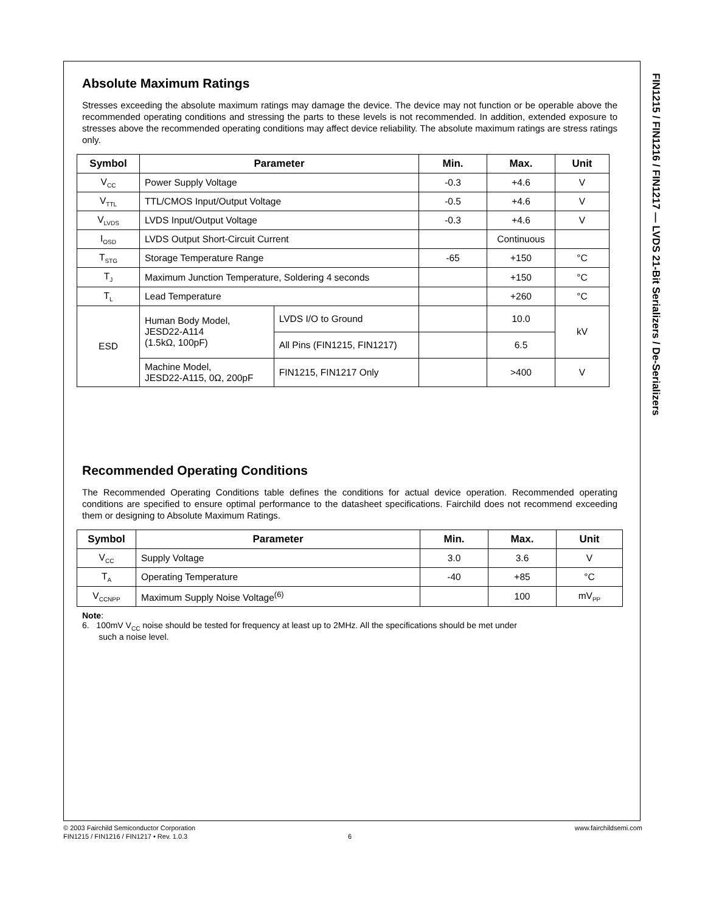Absolute Maximum Ratings
Stresses exceeding the absolute maximum ratings may damage the device. The device may not function or be operable above the recommended operating conditions and stressing the parts to these levels is not recommended. In addition, extended exposure to stresses above the recommended operating conditions may affect device reliability. The absolute maximum ratings are stress ratings only.
| Symbol | Parameter | | Min. | Max. | Unit |
| --- | --- | --- | --- | --- | --- |
| V<sub>CC</sub> | Power Supply Voltage | | -0.3 | +4.6 | V |
| V<sub>TTL</sub> | TTL/CMOS Input/Output Voltage | | -0.5 | +4.6 | V |
| V<sub>LVDS</sub> | LVDS Input/Output Voltage | | -0.3 | +4.6 | V |
| I<sub>OSD</sub> | LVDS Output Short-Circuit Current | | | Continuous | |
| T<sub>STG</sub> | Storage Temperature Range | | -65 | +150 | °C |
| T<sub>J</sub> | Maximum Junction Temperature, Soldering 4 seconds | | | +150 | °C |
| T<sub>L</sub> | Lead Temperature | | | +260 | °C |
| ESD | Human Body Model, JESD22-A114 (1.5kΩ, 100pF) | LVDS I/O to Ground | | 10.0 | kV |
| | | All Pins (FIN1215, FIN1217) | | 6.5 | |
| | Machine Model, JESD22-A115, 0Ω, 200pF | FIN1215, FIN1217 Only | | >400 | V |
Recommended Operating Conditions
The Recommended Operating Conditions table defines the conditions for actual device operation. Recommended operating conditions are specified to ensure optimal performance to the datasheet specifications. Fairchild does not recommend exceeding them or designing to Absolute Maximum Ratings.
| Symbol | Parameter | Min. | Max. | Unit |
| --- | --- | --- | --- | --- |
| V<sub>CC</sub> | Supply Voltage | 3.0 | 3.6 | V |
| T<sub>A</sub> | Operating Temperature | -40 | +85 | °C |
| V<sub>CCNPP</sub> | Maximum Supply Noise Voltage<sup>(6)</sup> | | 100 | mV<sub>PP</sub> |
Note:
6. 100mV V<sub>CC</sub> noise should be tested for frequency at least up to 2MHz. All the specifications should be met under
such a noise level.
FIN1215 / FIN1216 / FIN1217 — LVDS 21-Bit Serializers / De-Serializers
© 2003 Fairchild Semiconductor Corporation www.fairchildsemi.com
FIN1215 / FIN1216 / FIN1217 • Rev. 1.0.3 6